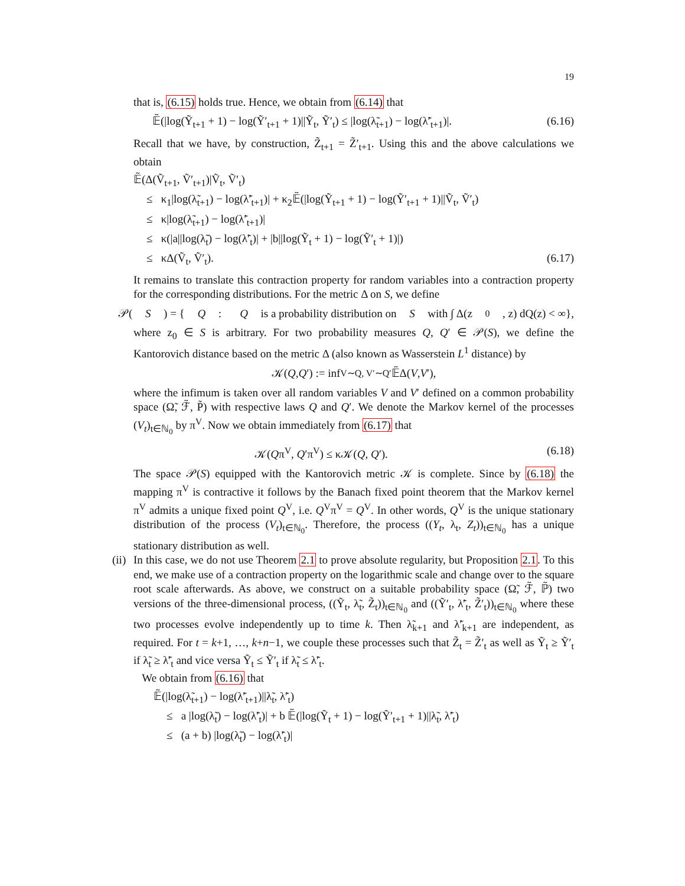19
that is, (6.15) holds true. Hence, we obtain from (6.14) that
𝔼̃(|log(Ỹ<sub>t+1</sub> + 1) − log(Ỹ′<sub>t+1</sub> + 1)||Ỹ<sub>t</sub>, Ỹ′<sub>t</sub>) ≤ |log(λ̃<sub>t+1</sub>) − log(λ̃′<sub>t+1</sub>)|. (6.16)
Recall that we have, by construction, Z̃<sub>t+1</sub> = Z̃′<sub>t+1</sub>. Using this and the above calculations we obtain
𝔼̃(Δ(Ṽ<sub>t+1</sub>, Ṽ′<sub>t+1</sub>)|Ṽ<sub>t</sub>, Ṽ′<sub>t</sub>)
≤ κ<sub>1</sub>|log(λ̃<sub>t+1</sub>) − log(λ̃′<sub>t+1</sub>)| + κ<sub>2</sub>𝔼̃(|log(Ỹ<sub>t+1</sub> + 1) − log(Ỹ′<sub>t+1</sub> + 1)||Ṽ<sub>t</sub>, Ṽ′<sub>t</sub>)
≤ κ|log(λ̃<sub>t+1</sub>) − log(λ̃′<sub>t+1</sub>)|
≤ κ(|a||log(λ̃<sub>t</sub>) − log(λ̃′<sub>t</sub>)| + |b||log(Ỹ<sub>t</sub> + 1) − log(Ỹ′<sub>t</sub> + 1)|)
≤ κΔ(Ṽ<sub>t</sub>, Ṽ′<sub>t</sub>). (6.17)
It remains to translate this contraction property for random variables into a contraction property for the corresponding distributions. For the metric Δ on S, we define
𝒫(S) = { Q: Q is a probability distribution on S with ∫ Δ(z<sub>0</sub>, z) dQ(z) < ∞},
where z<sub>0</sub> ∈ S is arbitrary. For two probability measures Q, Q′ ∈ 𝒫(S), we define the Kantorovich distance based on the metric Δ (also known as Wasserstein L<sup>1</sup> distance) by
𝒦(Q, Q ′) := inf<sub>V∼Q, V′∼Q′</sub> 𝔼̃Δ(V, V ′),
where the infimum is taken over all random variables V and V′ defined on a common probability space (Ω̃, ℱ̃, P̃) with respective laws Q and Q′. We denote the Markov kernel of the processes (V<sub>t</sub>)<sub>t∈ℕ<sub>0</sub></sub> by π<sup>V</sup>. Now we obtain immediately from (6.17) that
𝒦(Qπ<sup>V</sup>, Q′π<sup>V</sup>) ≤ κ𝒦(Q, Q′). (6.18)
The space 𝒫(S) equipped with the Kantorovich metric 𝒦 is complete. Since by (6.18) the mapping π<sup>V</sup> is contractive it follows by the Banach fixed point theorem that the Markov kernel π<sup>V</sup> admits a unique fixed point Q<sup>V</sup>, i.e. Q<sup>V</sup>π<sup>V</sup> = Q<sup>V</sup>. In other words, Q<sup>V</sup> is the unique stationary distribution of the process (V<sub>t</sub>)<sub>t∈ℕ<sub>0</sub></sub>. Therefore, the process ((Y<sub>t</sub>, λ<sub>t</sub>, Z<sub>t</sub>))<sub>t∈ℕ<sub>0</sub></sub> has a unique stationary distribution as well.
(ii)
In this case, we do not use Theorem 2.1 to prove absolute regularity, but Proposition 2.1. To this end, we make use of a contraction property on the logarithmic scale and change over to the square root scale afterwards. As above, we construct on a suitable probability space (Ω̃, ℱ̃, ℙ̃) two versions of the three-dimensional process, ((Ỹ<sub>t</sub>, λ̃<sub>t</sub>, Z̃<sub>t</sub>))<sub>t∈ℕ<sub>0</sub></sub> and ((Ỹ′<sub>t</sub>, λ̃′<sub>t</sub>, Z̃′<sub>t</sub>))<sub>t∈ℕ<sub>0</sub></sub> where these two processes evolve independently up to time k. Then λ̃<sub>k+1</sub> and λ̃′<sub>k+1</sub> are independent, as required. For t = k+1, …, k+n−1, we couple these processes such that Z̃<sub>t</sub> = Z̃′<sub>t</sub> as well as Ỹ<sub>t</sub> ≥ Ỹ′<sub>t</sub> if λ̃<sub>t</sub> ≥ λ̃′<sub>t</sub> and vice versa Ỹ<sub>t</sub> ≤ Ỹ′<sub>t</sub> if λ̃<sub>t</sub> ≤ λ̃′<sub>t</sub>.
We obtain from (6.16) that
𝔼̃(|log(λ̃<sub>t+1</sub>) − log(λ̃′<sub>t+1</sub>)||λ̃<sub>t</sub>, λ̃′<sub>t</sub>)
≤ a |log(λ̃<sub>t</sub>) − log(λ̃′<sub>t</sub>)| + b 𝔼̃(|log(Ỹ<sub>t</sub> + 1) − log(Ỹ′<sub>t+1</sub> + 1)||λ̃<sub>t</sub>, λ̃′<sub>t</sub>)
≤ (a + b) |log(λ̃<sub>t</sub>) − log(λ̃′<sub>t</sub>)|